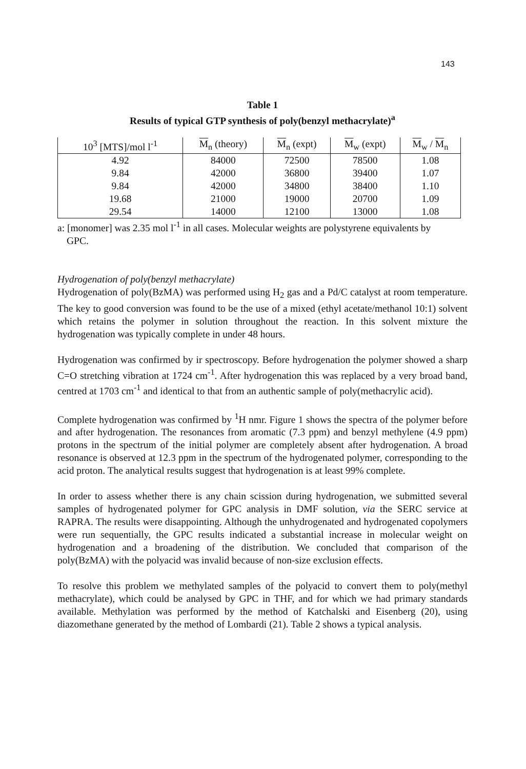143
Table 1
Results of typical GTP synthesis of poly(benzyl methacrylate)<sup>a</sup>
| 10<sup>3</sup> [MTS]/mol l<sup>-1</sup> | M<sub>n</sub> (theory) | M<sub>n</sub> (expt) | M<sub>w</sub> (expt) | M<sub>w</sub> / M<sub>n</sub> |
| --- | --- | --- | --- | --- |
| 4.92 | 84000 | 72500 | 78500 | 1.08 |
| 9.84 | 42000 | 36800 | 39400 | 1.07 |
| 9.84 | 42000 | 34800 | 38400 | 1.10 |
| 19.68 | 21000 | 19000 | 20700 | 1.09 |
| 29.54 | 14000 | 12100 | 13000 | 1.08 |
a: [monomer] was 2.35 mol l<sup>-1</sup> in all cases. Molecular weights are polystyrene equivalents by
GPC.
Hydrogenation of poly(benzyl methacrylate)
Hydrogenation of poly(BzMA) was performed using H<sub>2</sub> gas and a Pd/C catalyst at room temperature. The key to good conversion was found to be the use of a mixed (ethyl acetate/methanol 10:1) solvent which retains the polymer in solution throughout the reaction. In this solvent mixture the hydrogenation was typically complete in under 48 hours.
Hydrogenation was confirmed by ir spectroscopy. Before hydrogenation the polymer showed a sharp C=O stretching vibration at 1724 cm<sup>-1</sup>. After hydrogenation this was replaced by a very broad band, centred at 1703 cm<sup>-1</sup> and identical to that from an authentic sample of poly(methacrylic acid).
Complete hydrogenation was confirmed by <sup>1</sup>H nmr. Figure 1 shows the spectra of the polymer before and after hydrogenation. The resonances from aromatic (7.3 ppm) and benzyl methylene (4.9 ppm) protons in the spectrum of the initial polymer are completely absent after hydrogenation. A broad resonance is observed at 12.3 ppm in the spectrum of the hydrogenated polymer, corresponding to the acid proton. The analytical results suggest that hydrogenation is at least 99% complete.
In order to assess whether there is any chain scission during hydrogenation, we submitted several samples of hydrogenated polymer for GPC analysis in DMF solution, via the SERC service at RAPRA. The results were disappointing. Although the unhydrogenated and hydrogenated copolymers were run sequentially, the GPC results indicated a substantial increase in molecular weight on hydrogenation and a broadening of the distribution. We concluded that comparison of the poly(BzMA) with the polyacid was invalid because of non-size exclusion effects.
To resolve this problem we methylated samples of the polyacid to convert them to poly(methyl methacrylate), which could be analysed by GPC in THF, and for which we had primary standards available. Methylation was performed by the method of Katchalski and Eisenberg (20), using diazomethane generated by the method of Lombardi (21). Table 2 shows a typical analysis.